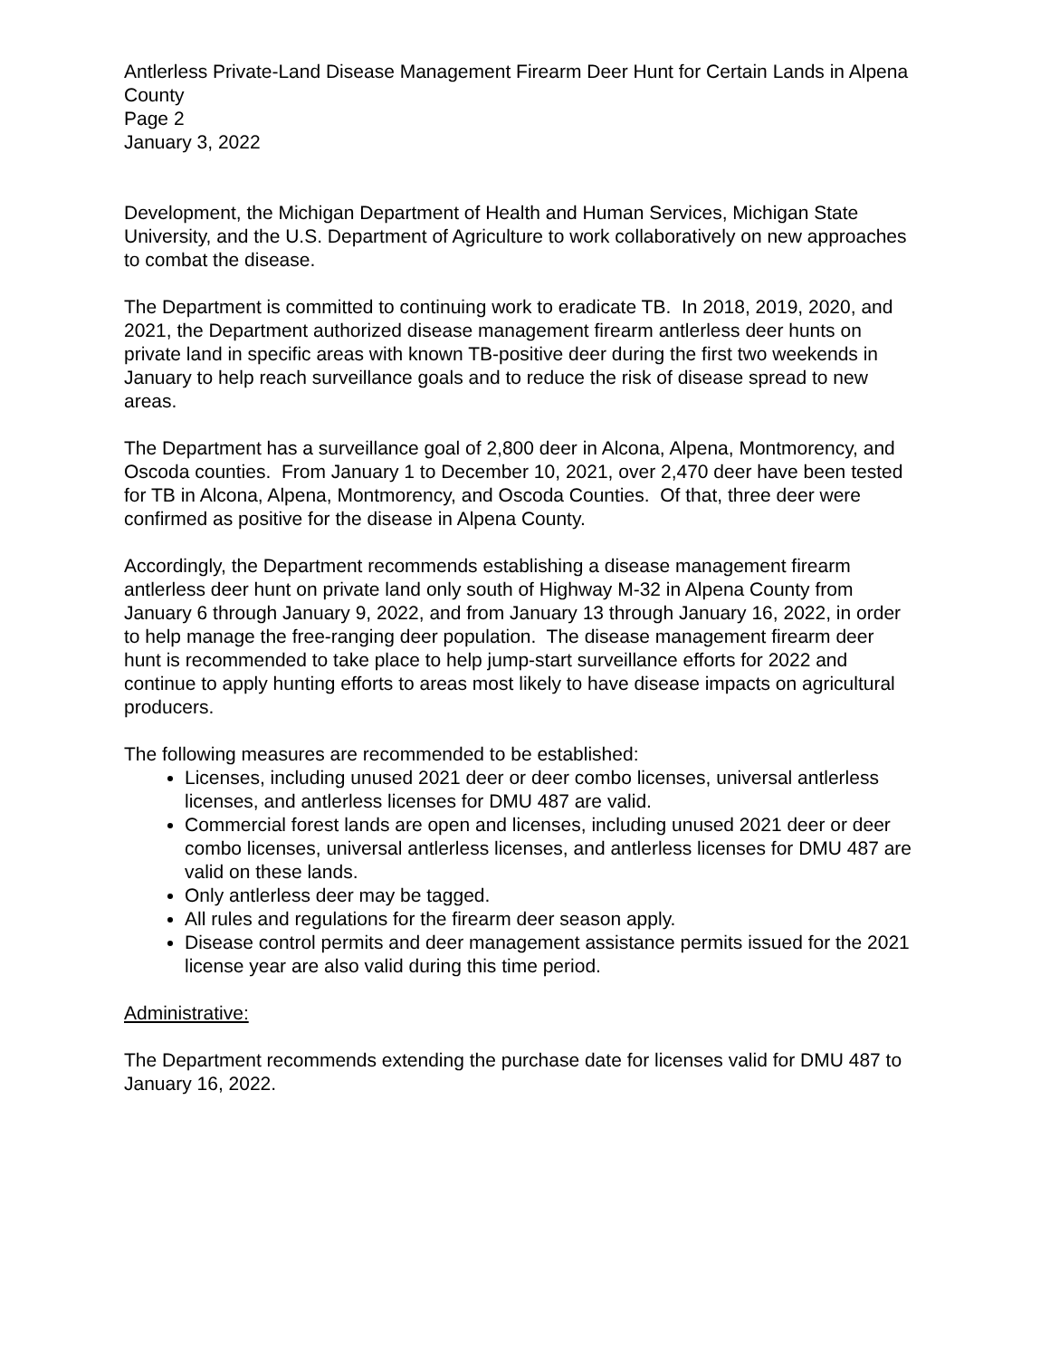Antlerless Private-Land Disease Management Firearm Deer Hunt for Certain Lands in Alpena County
Page 2
January 3, 2022
Development, the Michigan Department of Health and Human Services, Michigan State University, and the U.S. Department of Agriculture to work collaboratively on new approaches to combat the disease.
The Department is committed to continuing work to eradicate TB. In 2018, 2019, 2020, and 2021, the Department authorized disease management firearm antlerless deer hunts on private land in specific areas with known TB-positive deer during the first two weekends in January to help reach surveillance goals and to reduce the risk of disease spread to new areas.
The Department has a surveillance goal of 2,800 deer in Alcona, Alpena, Montmorency, and Oscoda counties. From January 1 to December 10, 2021, over 2,470 deer have been tested for TB in Alcona, Alpena, Montmorency, and Oscoda Counties. Of that, three deer were confirmed as positive for the disease in Alpena County.
Accordingly, the Department recommends establishing a disease management firearm antlerless deer hunt on private land only south of Highway M-32 in Alpena County from January 6 through January 9, 2022, and from January 13 through January 16, 2022, in order to help manage the free-ranging deer population. The disease management firearm deer hunt is recommended to take place to help jump-start surveillance efforts for 2022 and continue to apply hunting efforts to areas most likely to have disease impacts on agricultural producers.
The following measures are recommended to be established:
Licenses, including unused 2021 deer or deer combo licenses, universal antlerless licenses, and antlerless licenses for DMU 487 are valid.
Commercial forest lands are open and licenses, including unused 2021 deer or deer combo licenses, universal antlerless licenses, and antlerless licenses for DMU 487 are valid on these lands.
Only antlerless deer may be tagged.
All rules and regulations for the firearm deer season apply.
Disease control permits and deer management assistance permits issued for the 2021 license year are also valid during this time period.
Administrative:
The Department recommends extending the purchase date for licenses valid for DMU 487 to January 16, 2022.